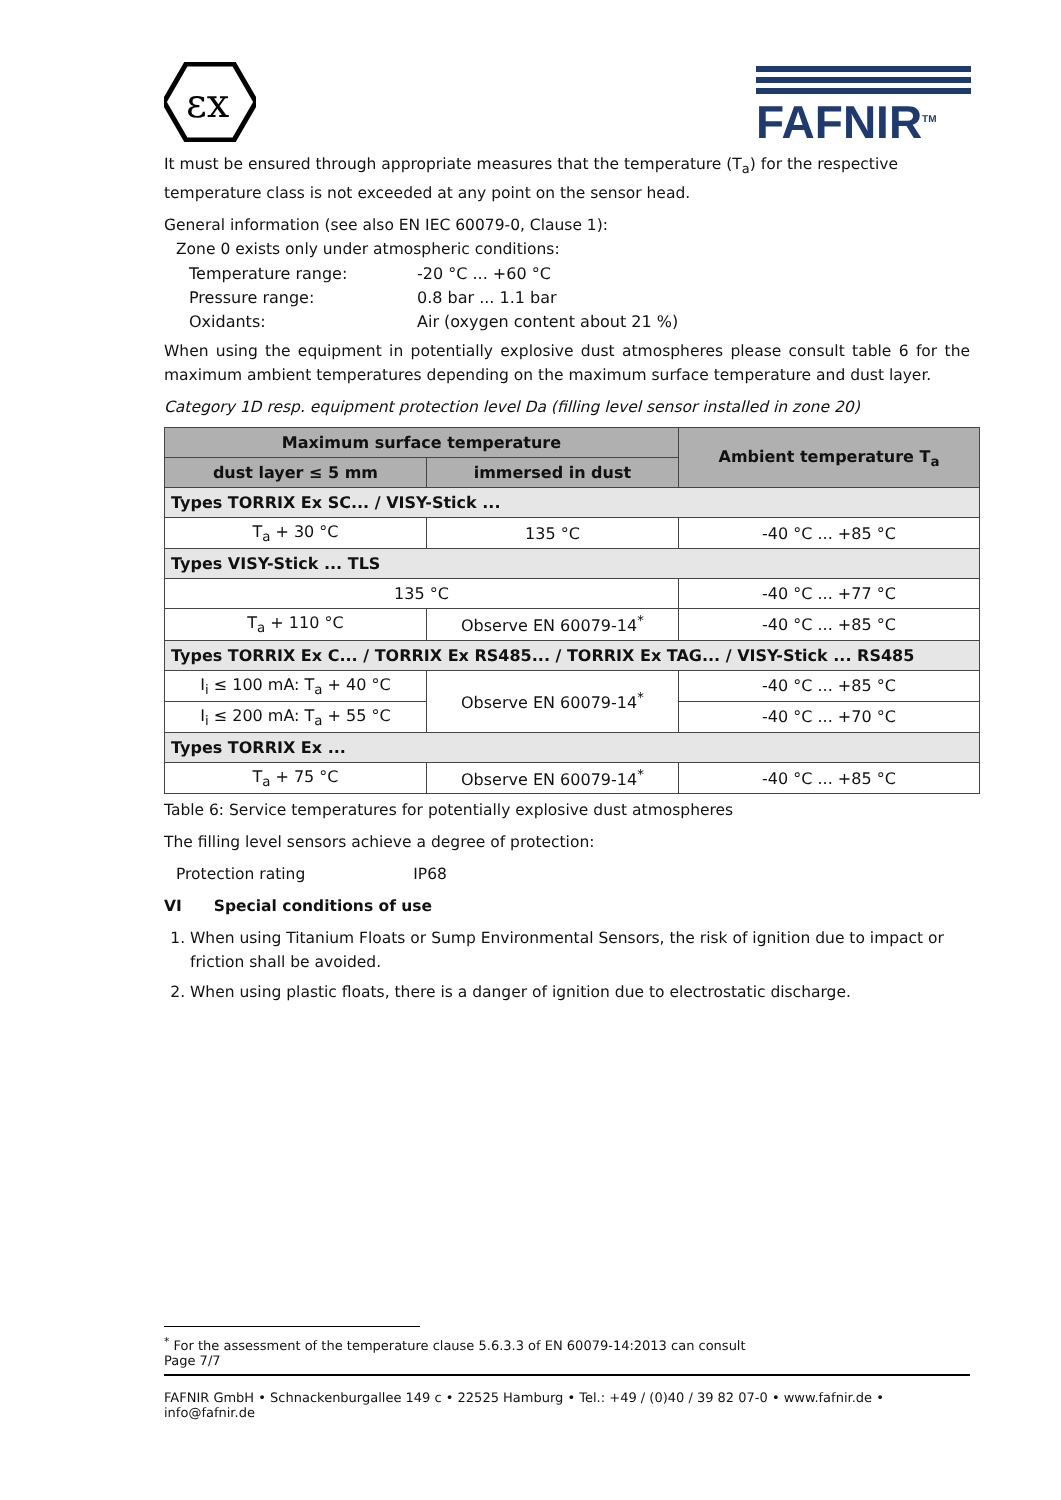εx
FAFNIR<sup>TM</sup>
It must be ensured through appropriate measures that the temperature (T<sub>a</sub>) for the respective temperature class is not exceeded at any point on the sensor head.
General information (see also EN IEC 60079-0, Clause 1):
Zone 0 exists only under atmospheric conditions:
| Temperature range: | -20 °C ... +60 °C |
| Pressure range: | 0.8 bar ... 1.1 bar |
| Oxidants: | Air (oxygen content about 21 %) |
When using the equipment in potentially explosive dust atmospheres please consult table 6 for the maximum ambient temperatures depending on the maximum surface temperature and dust layer.
Category 1D resp. equipment protection level Da (filling level sensor installed in zone 20)
| Maximum surface temperature | | Ambient temperature T<sub>a</sub> |
| --- | --- | --- |
| dust layer ≤ 5 mm | immersed in dust | |
| Types TORRIX Ex SC... / VISY-Stick ... | | |
| T<sub>a</sub> + 30 °C | 135 °C | -40 °C ... +85 °C |
| Types VISY-Stick ... TLS | | |
| 135 °C | | -40 °C ... +77 °C |
| T<sub>a</sub> + 110 °C | Observe EN 60079-14<sup>*</sup> | -40 °C ... +85 °C |
| Types TORRIX Ex C... / TORRIX Ex RS485... / TORRIX Ex TAG... / VISY-Stick ... RS485 | | |
| I<sub>i</sub> ≤ 100 mA: T<sub>a</sub> + 40 °C | Observe EN 60079-14<sup>*</sup> | -40 °C ... +85 °C |
| I<sub>i</sub> ≤ 200 mA: T<sub>a</sub> + 55 °C | | -40 °C ... +70 °C |
| Types TORRIX Ex ... | | |
| T<sub>a</sub> + 75 °C | Observe EN 60079-14<sup>*</sup> | -40 °C ... +85 °C |
Table 6: Service temperatures for potentially explosive dust atmospheres
The filling level sensors achieve a degree of protection:
Protection rating IP68
VI Special conditions of use
1. When using Titanium Floats or Sump Environmental Sensors, the risk of ignition due to impact or friction shall be avoided.
2. When using plastic floats, there is a danger of ignition due to electrostatic discharge.
<sup>*</sup> For the assessment of the temperature clause 5.6.3.3 of EN 60079-14:2013 can consult
Page 7/7
FAFNIR GmbH • Schnackenburgallee 149 c • 22525 Hamburg • Tel.: +49 / (0)40 / 39 82 07-0 • www.fafnir.de • info@fafnir.de